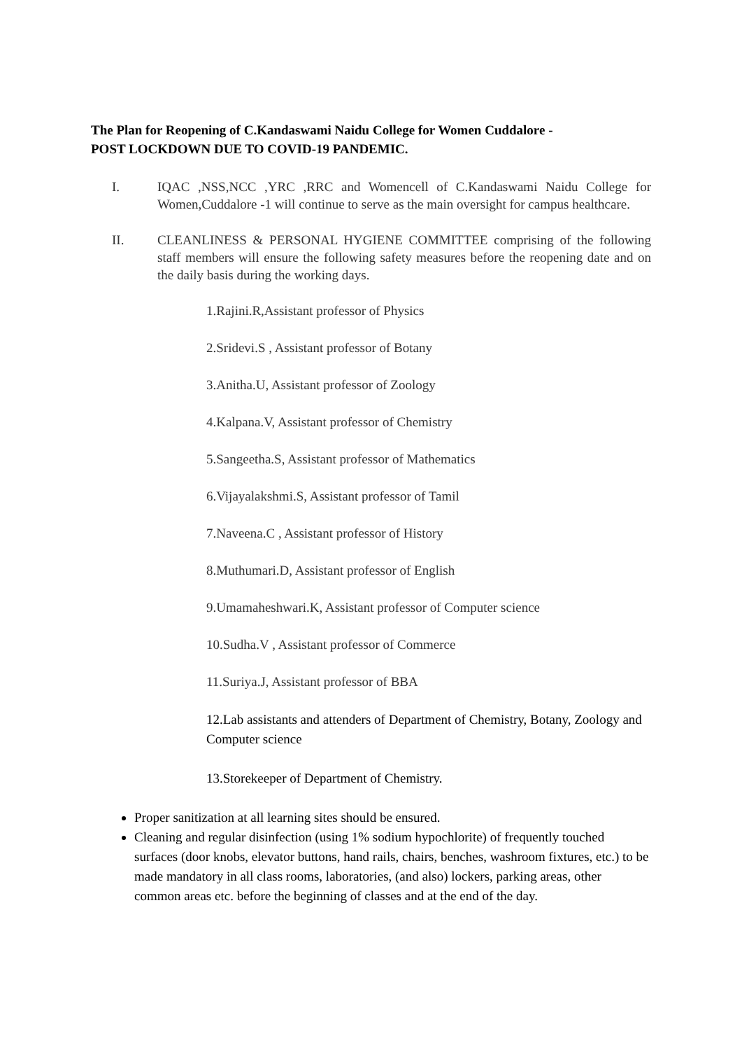The Plan for Reopening of C.Kandaswami Naidu College for Women Cuddalore -
POST LOCKDOWN DUE TO COVID-19 PANDEMIC.
I. IQAC ,NSS,NCC ,YRC ,RRC and Womencell of C.Kandaswami Naidu College for Women,Cuddalore -1 will continue to serve as the main oversight for campus healthcare.
II. CLEANLINESS & PERSONAL HYGIENE COMMITTEE comprising of the following staff members will ensure the following safety measures before the reopening date and on the daily basis during the working days.
1.Rajini.R,Assistant professor of Physics
2.Sridevi.S , Assistant professor of Botany
3.Anitha.U, Assistant professor of Zoology
4.Kalpana.V, Assistant professor of Chemistry
5.Sangeetha.S, Assistant professor of Mathematics
6.Vijayalakshmi.S, Assistant professor of Tamil
7.Naveena.C , Assistant professor of History
8.Muthumari.D, Assistant professor of English
9.Umamaheshwari.K, Assistant professor of Computer science
10.Sudha.V , Assistant professor of Commerce
11.Suriya.J, Assistant professor of BBA
12.Lab assistants and attenders of Department of Chemistry, Botany, Zoology and Computer science
13.Storekeeper of Department of Chemistry.
Proper sanitization at all learning sites should be ensured.
Cleaning and regular disinfection (using 1% sodium hypochlorite) of frequently touched surfaces (door knobs, elevator buttons, hand rails, chairs, benches, washroom fixtures, etc.) to be made mandatory in all class rooms, laboratories, (and also) lockers, parking areas, other common areas etc. before the beginning of classes and at the end of the day.